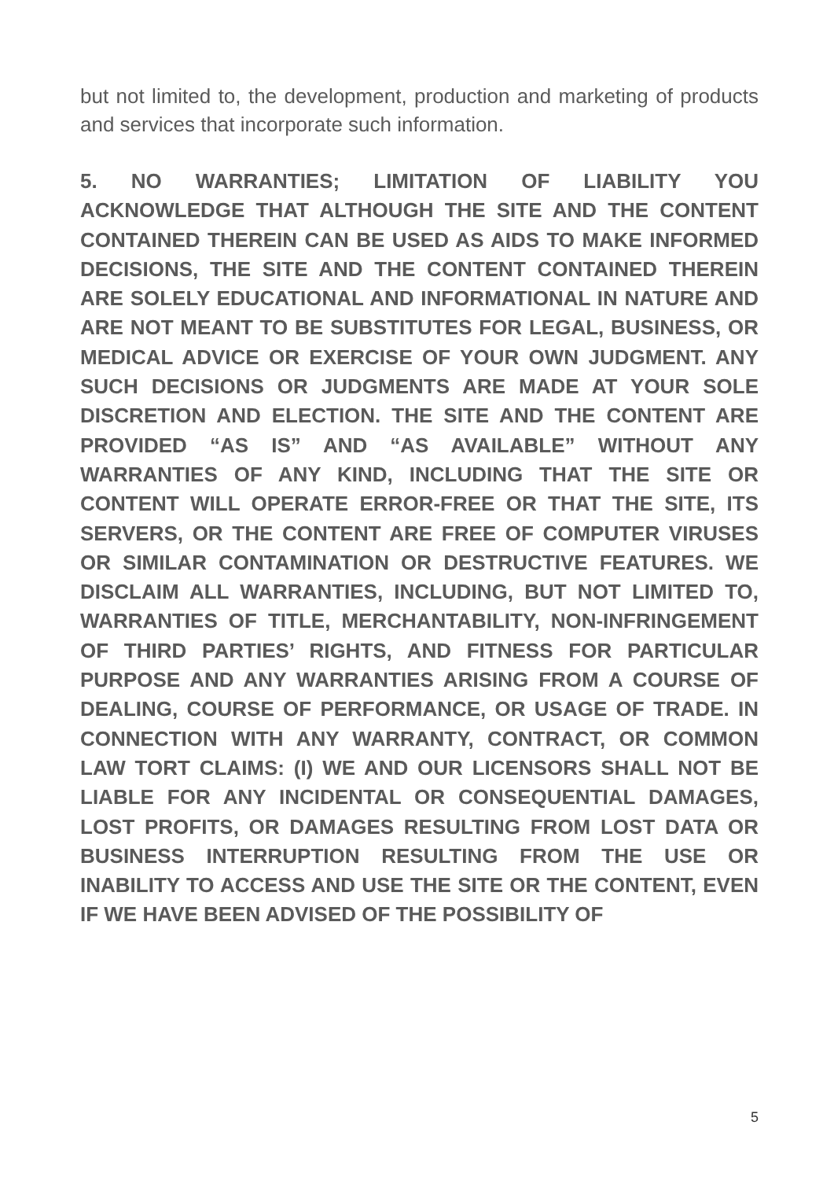but not limited to, the development, production and marketing of products and services that incorporate such information.
5. NO WARRANTIES; LIMITATION OF LIABILITY YOU ACKNOWLEDGE THAT ALTHOUGH THE SITE AND THE CONTENT CONTAINED THEREIN CAN BE USED AS AIDS TO MAKE INFORMED DECISIONS, THE SITE AND THE CONTENT CONTAINED THEREIN ARE SOLELY EDUCATIONAL AND INFORMATIONAL IN NATURE AND ARE NOT MEANT TO BE SUBSTITUTES FOR LEGAL, BUSINESS, OR MEDICAL ADVICE OR EXERCISE OF YOUR OWN JUDGMENT. ANY SUCH DECISIONS OR JUDGMENTS ARE MADE AT YOUR SOLE DISCRETION AND ELECTION. THE SITE AND THE CONTENT ARE PROVIDED “AS IS” AND “AS AVAILABLE” WITHOUT ANY WARRANTIES OF ANY KIND, INCLUDING THAT THE SITE OR CONTENT WILL OPERATE ERROR-FREE OR THAT THE SITE, ITS SERVERS, OR THE CONTENT ARE FREE OF COMPUTER VIRUSES OR SIMILAR CONTAMINATION OR DESTRUCTIVE FEATURES. WE DISCLAIM ALL WARRANTIES, INCLUDING, BUT NOT LIMITED TO, WARRANTIES OF TITLE, MERCHANTABILITY, NON-INFRINGEMENT OF THIRD PARTIES’ RIGHTS, AND FITNESS FOR PARTICULAR PURPOSE AND ANY WARRANTIES ARISING FROM A COURSE OF DEALING, COURSE OF PERFORMANCE, OR USAGE OF TRADE. IN CONNECTION WITH ANY WARRANTY, CONTRACT, OR COMMON LAW TORT CLAIMS: (I) WE AND OUR LICENSORS SHALL NOT BE LIABLE FOR ANY INCIDENTAL OR CONSEQUENTIAL DAMAGES, LOST PROFITS, OR DAMAGES RESULTING FROM LOST DATA OR BUSINESS INTERRUPTION RESULTING FROM THE USE OR INABILITY TO ACCESS AND USE THE SITE OR THE CONTENT, EVEN IF WE HAVE BEEN ADVISED OF THE POSSIBILITY OF
5